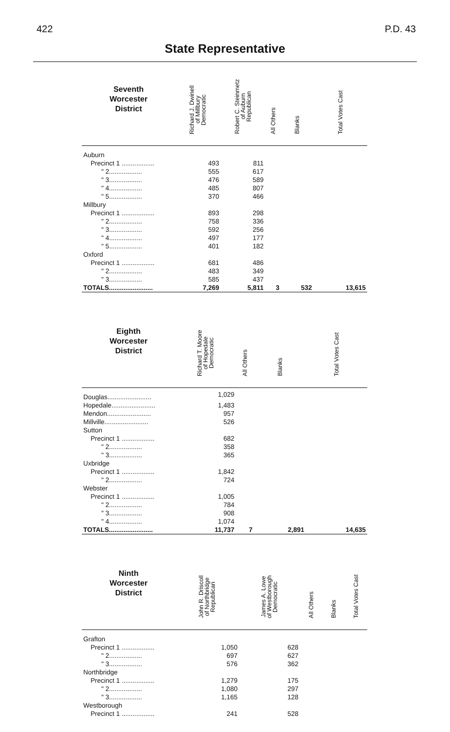422 P.D. 43
State Representative
| Seventh Worcester District | Richard J. Dwinell of Millbury Democratic | Robert C. Steinmetz of Auburn Republican | All Others | Blanks | Total Votes Cast |
| --- | --- | --- | --- | --- | --- |
| Auburn | | | | | |
| Precinct 1 .................. | 493 | 811 | | | |
| " 2.................. | 555 | 617 | | | |
| " 3.................. | 476 | 589 | | | |
| " 4.................. | 485 | 807 | | | |
| " 5.................. | 370 | 466 | | | |
| Millbury | | | | | |
| Precinct 1 .................. | 893 | 298 | | | |
| " 2.................. | 758 | 336 | | | |
| " 3.................. | 592 | 256 | | | |
| " 4.................. | 497 | 177 | | | |
| " 5.................. | 401 | 182 | | | |
| Oxford | | | | | |
| Precinct 1 .................. | 681 | 486 | | | |
| " 2.................. | 483 | 349 | | | |
| " 3.................. | 585 | 437 | | | |
| TOTALS........................ | 7,269 | 5,811 | 3 | 532 | 13,615 |
| Eighth Worcester District | Richard T. Moore of Hopedale Democratic | All Others | Blanks | Total Votes Cast |
| --- | --- | --- | --- | --- |
| Douglas........................ | 1,029 | | | |
| Hopedale........................ | 1,483 | | | |
| Mendon........................ | 957 | | | |
| Millville........................ | 526 | | | |
| Sutton | | | | |
| Precinct 1 .................. | 682 | | | |
| " 2.................. | 358 | | | |
| " 3.................. | 365 | | | |
| Uxbridge | | | | |
| Precinct 1 .................. | 1,842 | | | |
| " 2.................. | 724 | | | |
| Webster | | | | |
| Precinct 1 .................. | 1,005 | | | |
| " 2.................. | 784 | | | |
| " 3.................. | 908 | | | |
| " 4.................. | 1,074 | | | |
| TOTALS........................ | 11,737 | 7 | 2,891 | 14,635 |
| Ninth Worcester District | John R. Driscoll of Northbridge Republican | James A. Lowe of Westborough Democratic | All Others | Blanks | Total Votes Cast |
| --- | --- | --- | --- | --- | --- |
| Grafton | | | | | |
| Precinct 1 .................. | 1,050 | 628 | | | |
| " 2.................. | 697 | 627 | | | |
| " 3.................. | 576 | 362 | | | |
| Northbridge | | | | | |
| Precinct 1 .................. | 1,279 | 175 | | | |
| " 2.................. | 1,080 | 297 | | | |
| " 3.................. | 1,165 | 128 | | | |
| Westborough | | | | | |
| Precinct 1 .................. | 241 | 528 | | | |